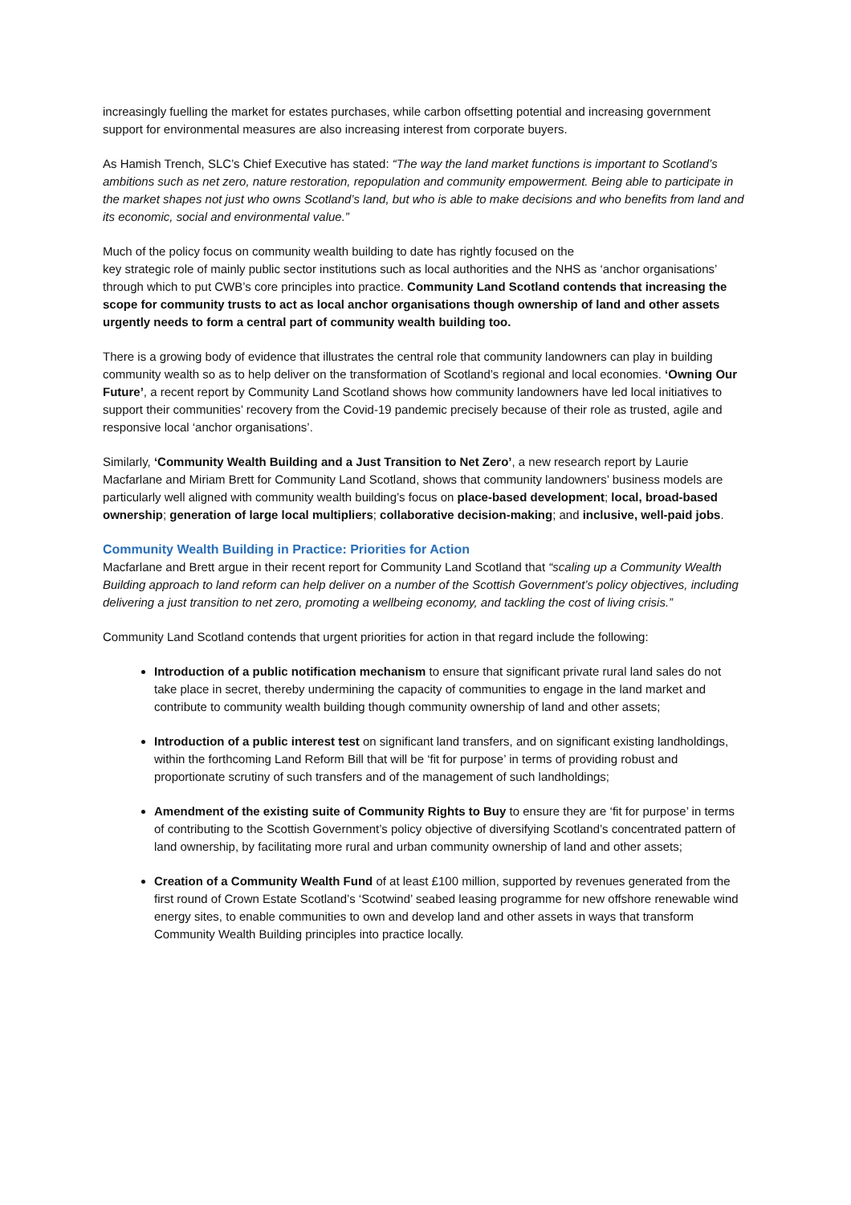increasingly fuelling the market for estates purchases, while carbon offsetting potential and increasing government support for environmental measures are also increasing interest from corporate buyers.
As Hamish Trench, SLC’s Chief Executive has stated: “The way the land market functions is important to Scotland’s ambitions such as net zero, nature restoration, repopulation and community empowerment. Being able to participate in the market shapes not just who owns Scotland’s land, but who is able to make decisions and who benefits from land and its economic, social and environmental value.”
Much of the policy focus on community wealth building to date has rightly focused on the
key strategic role of mainly public sector institutions such as local authorities and the NHS as ‘anchor organisations’ through which to put CWB’s core principles into practice. Community Land Scotland contends that increasing the scope for community trusts to act as local anchor organisations though ownership of land and other assets urgently needs to form a central part of community wealth building too.
There is a growing body of evidence that illustrates the central role that community landowners can play in building community wealth so as to help deliver on the transformation of Scotland’s regional and local economies. ‘Owning Our Future’, a recent report by Community Land Scotland shows how community landowners have led local initiatives to support their communities’ recovery from the Covid-19 pandemic precisely because of their role as trusted, agile and responsive local ‘anchor organisations’.
Similarly, ‘Community Wealth Building and a Just Transition to Net Zero’, a new research report by Laurie Macfarlane and Miriam Brett for Community Land Scotland, shows that community landowners’ business models are particularly well aligned with community wealth building’s focus on place-based development; local, broad-based ownership; generation of large local multipliers; collaborative decision-making; and inclusive, well-paid jobs.
Community Wealth Building in Practice: Priorities for Action
Macfarlane and Brett argue in their recent report for Community Land Scotland that “scaling up a Community Wealth Building approach to land reform can help deliver on a number of the Scottish Government’s policy objectives, including delivering a just transition to net zero, promoting a wellbeing economy, and tackling the cost of living crisis.”
Community Land Scotland contends that urgent priorities for action in that regard include the following:
Introduction of a public notification mechanism to ensure that significant private rural land sales do not take place in secret, thereby undermining the capacity of communities to engage in the land market and contribute to community wealth building though community ownership of land and other assets;
Introduction of a public interest test on significant land transfers, and on significant existing landholdings, within the forthcoming Land Reform Bill that will be ‘fit for purpose’ in terms of providing robust and proportionate scrutiny of such transfers and of the management of such landholdings;
Amendment of the existing suite of Community Rights to Buy to ensure they are ‘fit for purpose’ in terms of contributing to the Scottish Government’s policy objective of diversifying Scotland’s concentrated pattern of land ownership, by facilitating more rural and urban community ownership of land and other assets;
Creation of a Community Wealth Fund of at least £100 million, supported by revenues generated from the first round of Crown Estate Scotland’s ‘Scotwind’ seabed leasing programme for new offshore renewable wind energy sites, to enable communities to own and develop land and other assets in ways that transform Community Wealth Building principles into practice locally.